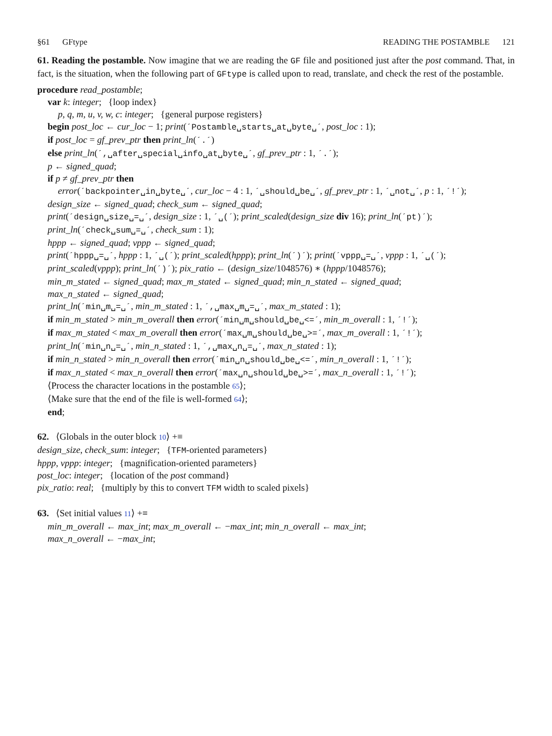§61 GFtype READING THE POSTAMBLE 121
61. Reading the postamble. Now imagine that we are reading the GF file and positioned just after the post command. That, in fact, is the situation, when the following part of GFtype is called upon to read, translate, and check the rest of the postamble.
procedure read_postamble;
var k: integer; {loop index}
p, q, m, u, v, w, c: integer; {general purpose registers}
begin post_loc ← cur_loc − 1; print(´Postamble␣starts␣at␣byte␣´, post_loc : 1);
if post_loc = gf_prev_ptr then print_ln(´.´)
else print_ln(´,␣after␣special␣info␣at␣byte␣´, gf_prev_ptr : 1, ´.´);
p ← signed_quad;
if p ≠ gf_prev_ptr then
error(´backpointer␣in␣byte␣´, cur_loc − 4 : 1, ´␣should␣be␣´, gf_prev_ptr : 1, ´␣not␣´, p : 1, ´!´);
design_size ← signed_quad; check_sum ← signed_quad;
print(´design␣size␣=␣´, design_size : 1, ´␣(´); print_scaled(design_size div 16); print_ln(´pt)´);
print_ln(´check␣sum␣=␣´, check_sum : 1);
hppp ← signed_quad; vppp ← signed_quad;
print(´hppp␣=␣´, hppp : 1, ´␣(´); print_scaled(hppp); print_ln(´)´); print(´vppp␣=␣´, vppp : 1, ´␣(´);
print_scaled(vppp); print_ln(´)´); pix_ratio ← (design_size/1048576) ∗ (hppp/1048576);
min_m_stated ← signed_quad; max_m_stated ← signed_quad; min_n_stated ← signed_quad;
max_n_stated ← signed_quad;
print_ln(´min␣m␣=␣´, min_m_stated : 1, ´,␣max␣m␣=␣´, max_m_stated : 1);
if min_m_stated > min_m_overall then error(´min␣m␣should␣be␣<=´, min_m_overall : 1, ´!´);
if max_m_stated < max_m_overall then error(´max␣m␣should␣be␣>=´, max_m_overall : 1, ´!´);
print_ln(´min␣n␣=␣´, min_n_stated : 1, ´,␣max␣n␣=␣´, max_n_stated : 1);
if min_n_stated > min_n_overall then error(´min␣n␣should␣be␣<=´, min_n_overall : 1, ´!´);
if max_n_stated < max_n_overall then error(´max␣n␣should␣be␣>=´, max_n_overall : 1, ´!´);
⟨Process the character locations in the postamble 65⟩;
⟨Make sure that the end of the file is well-formed 64⟩;
end;
62. ⟨Globals in the outer block 10⟩ +≡
design_size, check_sum: integer; {TFM-oriented parameters}
hppp, vppp: integer; {magnification-oriented parameters}
post_loc: integer; {location of the post command}
pix_ratio: real; {multiply by this to convert TFM width to scaled pixels}
63. ⟨Set initial values 11⟩ +≡
min_m_overall ← max_int; max_m_overall ← −max_int; min_n_overall ← max_int;
max_n_overall ← −max_int;